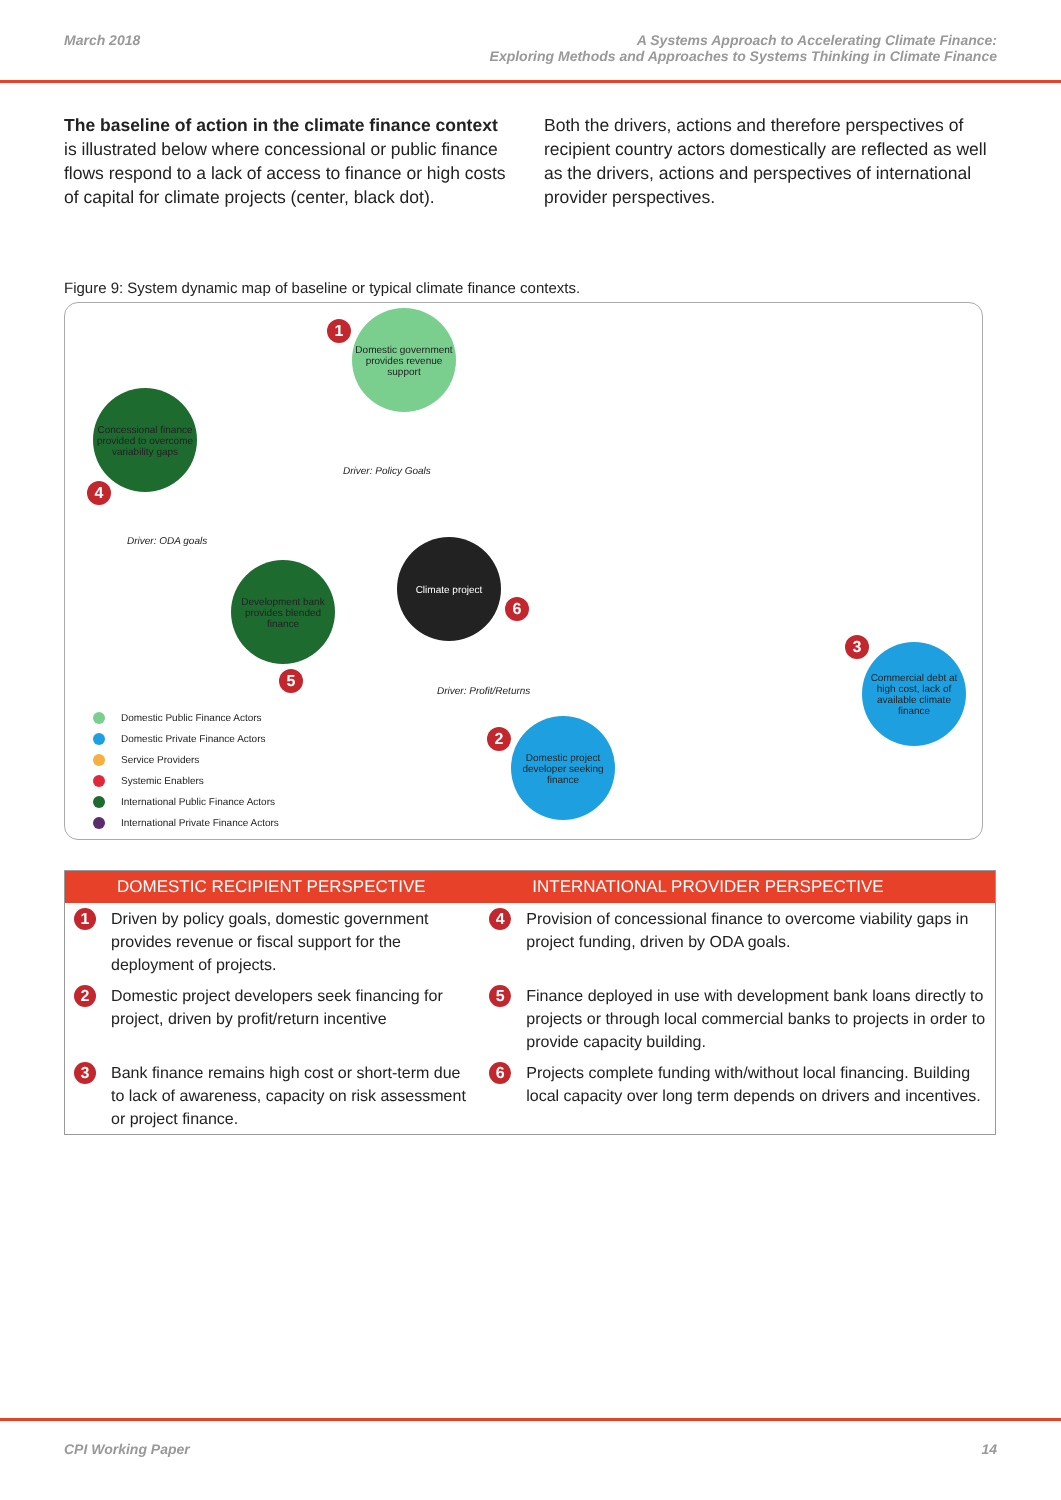March 2018 A Systems Approach to Accelerating Climate Finance:
Exploring Methods and Approaches to Systems Thinking in Climate Finance
The baseline of action in the climate finance context is illustrated below where concessional or public finance flows respond to a lack of access to finance or high costs of capital for climate projects (center, black dot).
Both the drivers, actions and therefore perspectives of recipient country actors domestically are reflected as well as the drivers, actions and perspectives of international provider perspectives.
Figure 9: System dynamic map of baseline or typical climate finance contexts.
1
Domestic government provides revenue support
Concessional finance provided to overcome variability gaps
4
Driver: Policy Goals
Driver: ODA goals Climate project
6
Development bank provides blended finance
5
3
Commercial debt at high cost, lack of available climate finance
Driver: Profit/Returns
2
Domestic project developer seeking finance
Domestic Public Finance Actors
Domestic Private Finance Actors
Service Providers
Systemic Enablers
International Public Finance Actors
International Private Finance Actors
| DOMESTIC RECIPIENT PERSPECTIVE | | INTERNATIONAL PROVIDER PERSPECTIVE | |
| --- | --- | --- | --- |
| 1 | Driven by policy goals, domestic government provides revenue or fiscal support for the deployment of projects. | 4 | Provision of concessional finance to overcome viability gaps in project funding, driven by ODA goals. |
| 2 | Domestic project developers seek financing for project, driven by profit/return incentive | 5 | Finance deployed in use with development bank loans directly to projects or through local commercial banks to projects in order to provide capacity building. |
| 3 | Bank finance remains high cost or short-term due to lack of awareness, capacity on risk assessment or project finance. | 6 | Projects complete funding with/without local financing. Building local capacity over long term depends on drivers and incentives. |
CPI Working Paper 14